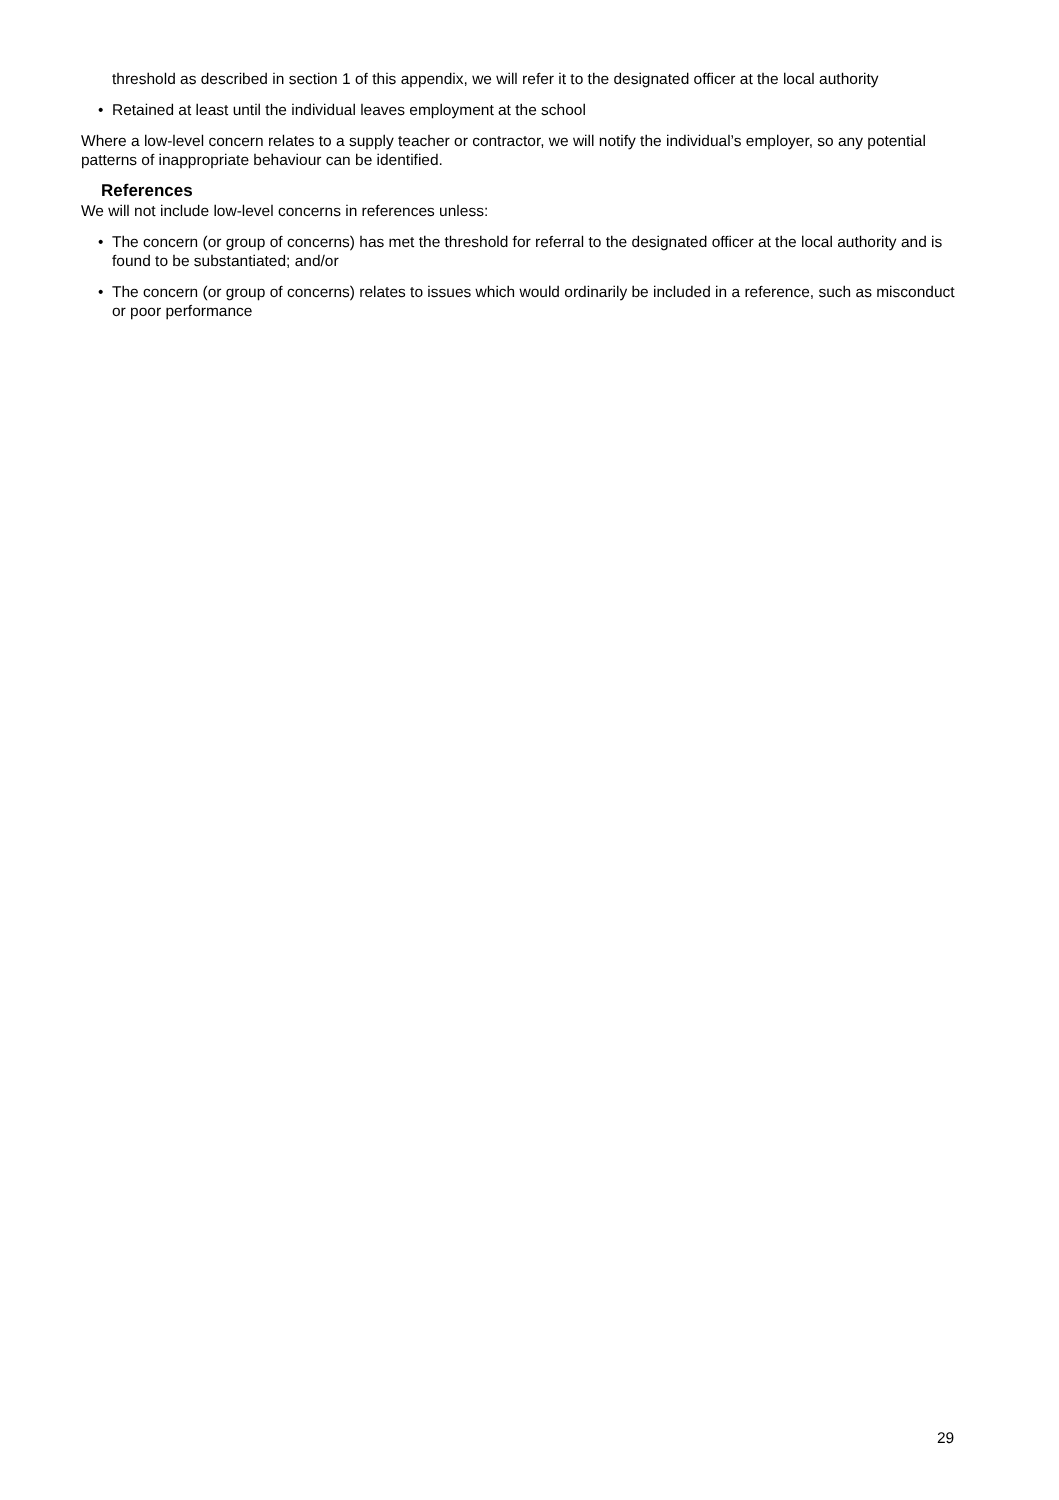threshold as described in section 1 of this appendix, we will refer it to the designated officer at the local authority
• Retained at least until the individual leaves employment at the school
Where a low-level concern relates to a supply teacher or contractor, we will notify the individual’s employer, so any potential patterns of inappropriate behaviour can be identified.
References
We will not include low-level concerns in references unless:
• The concern (or group of concerns) has met the threshold for referral to the designated officer at the local authority and is found to be substantiated; and/or
• The concern (or group of concerns) relates to issues which would ordinarily be included in a reference, such as misconduct or poor performance
29